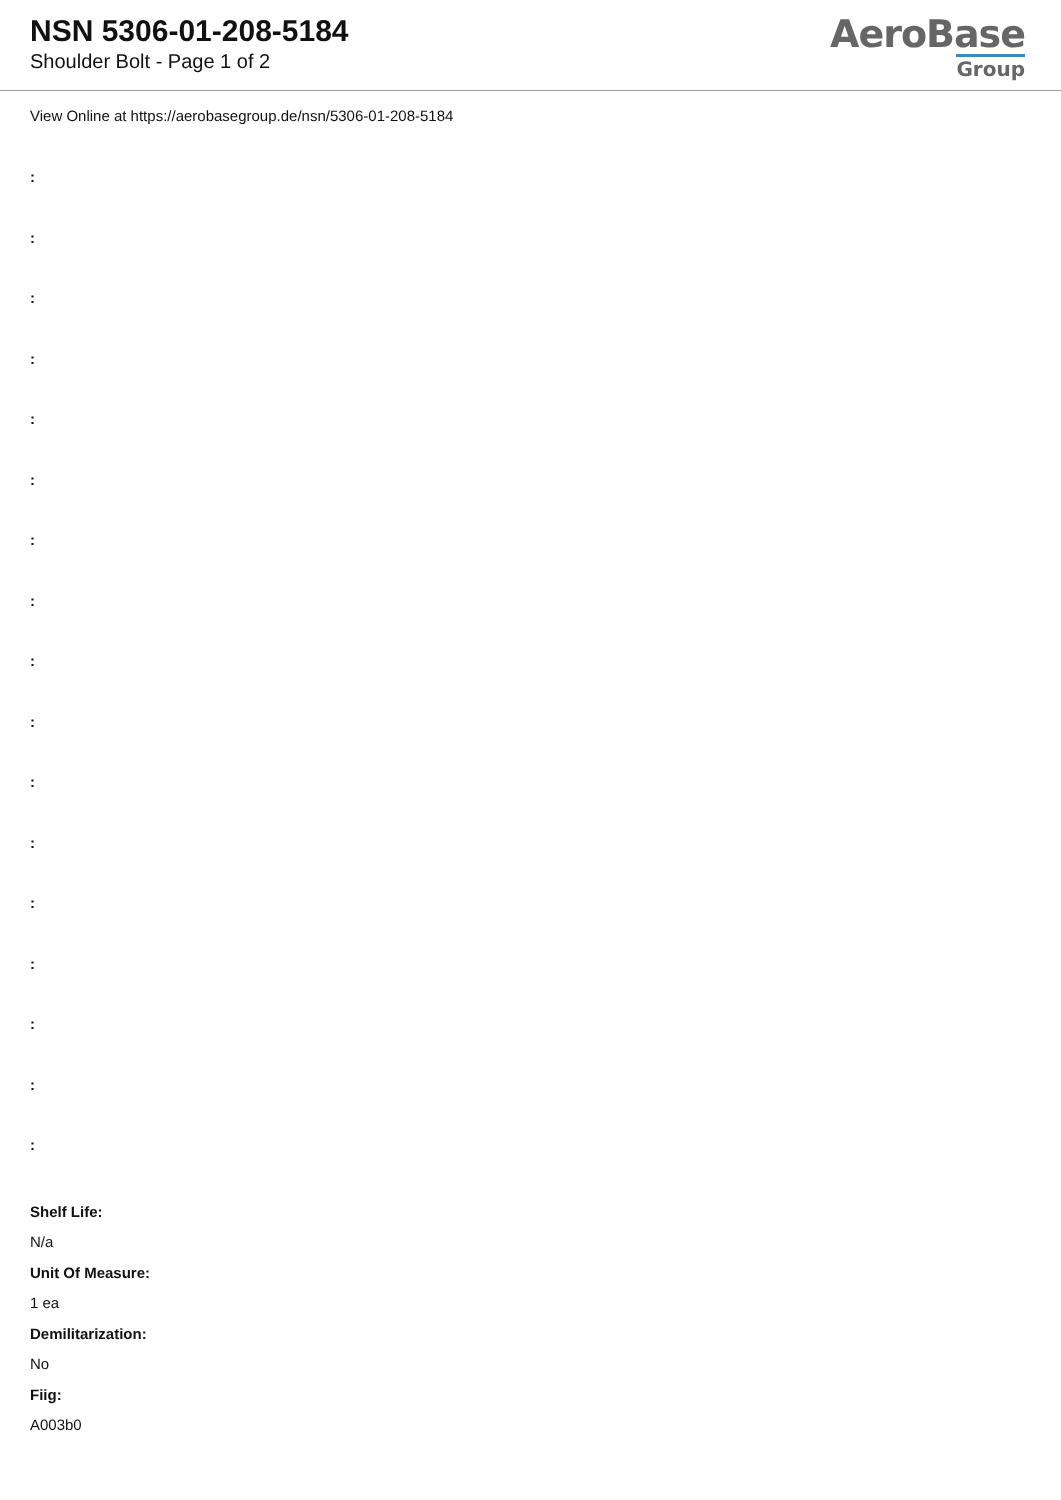NSN 5306-01-208-5184
Shoulder Bolt - Page 1 of 2
AeroBase
Group
View Online at https://aerobasegroup.de/nsn/5306-01-208-5184
:
:
:
:
:
:
:
:
:
:
:
:
:
:
:
:
:
Shelf Life:
N/a
Unit Of Measure:
1 ea
Demilitarization:
No
Fiig:
A003b0